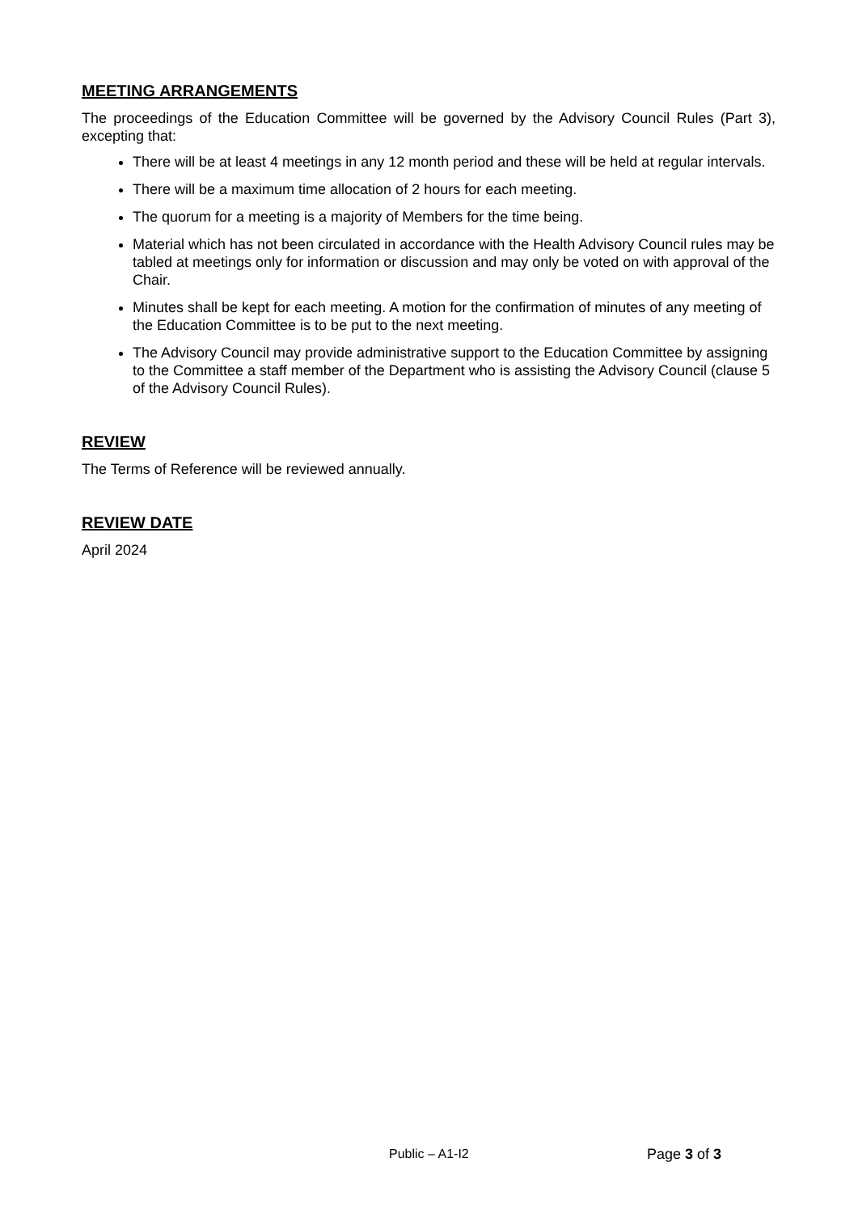MEETING ARRANGEMENTS
The proceedings of the Education Committee will be governed by the Advisory Council Rules (Part 3), excepting that:
There will be at least 4 meetings in any 12 month period and these will be held at regular intervals.
There will be a maximum time allocation of 2 hours for each meeting.
The quorum for a meeting is a majority of Members for the time being.
Material which has not been circulated in accordance with the Health Advisory Council rules may be tabled at meetings only for information or discussion and may only be voted on with approval of the Chair.
Minutes shall be kept for each meeting. A motion for the confirmation of minutes of any meeting of the Education Committee is to be put to the next meeting.
The Advisory Council may provide administrative support to the Education Committee by assigning to the Committee a staff member of the Department who is assisting the Advisory Council (clause 5 of the Advisory Council Rules).
REVIEW
The Terms of Reference will be reviewed annually.
REVIEW DATE
April 2024
Public – A1-I2 Page 3 of 3